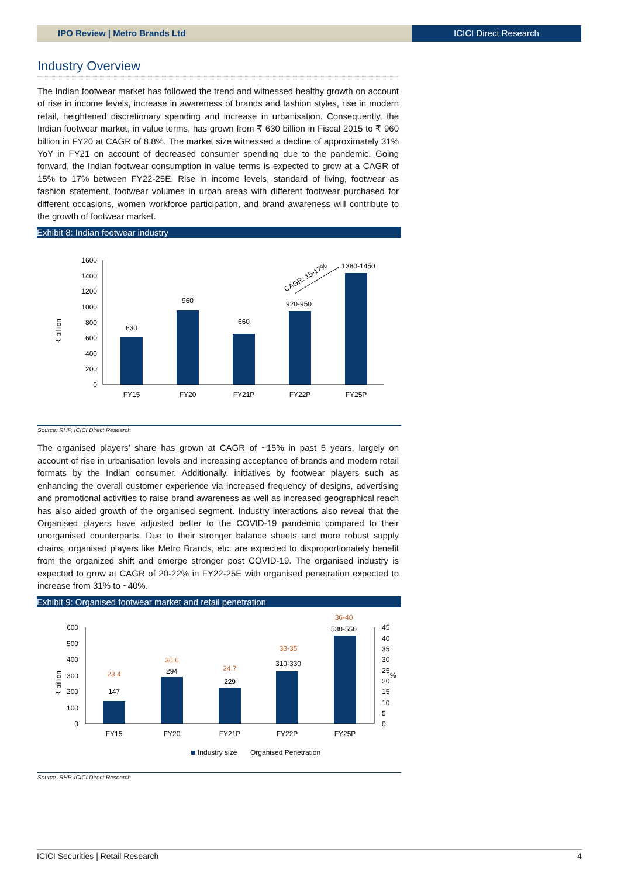IPO Review | Metro Brands Ltd ICICI Direct Research
Industry Overview
The Indian footwear market has followed the trend and witnessed healthy growth on account of rise in income levels, increase in awareness of brands and fashion styles, rise in modern retail, heightened discretionary spending and increase in urbanisation. Consequently, the Indian footwear market, in value terms, has grown from ₹ 630 billion in Fiscal 2015 to ₹ 960 billion in FY20 at CAGR of 8.8%. The market size witnessed a decline of approximately 31% YoY in FY21 on account of decreased consumer spending due to the pandemic. Going forward, the Indian footwear consumption in value terms is expected to grow at a CAGR of 15% to 17% between FY22-25E. Rise in income levels, standard of living, footwear as fashion statement, footwear volumes in urban areas with different footwear purchased for different occasions, women workforce participation, and brand awareness will contribute to the growth of footwear market.
Exhibit 8: Indian footwear industry
1600
1400
1200
1000
800
600
400
200
0
FY15
FY20
FY21P
FY22P
FY25P
630
960
660
920-950
1380-1450
₹ billion
CAGR: 15-17%
Source: RHP, ICICI Direct Research
The organised players’ share has grown at CAGR of ~15% in past 5 years, largely on account of rise in urbanisation levels and increasing acceptance of brands and modern retail formats by the Indian consumer. Additionally, initiatives by footwear players such as enhancing the overall customer experience via increased frequency of designs, advertising and promotional activities to raise brand awareness as well as increased geographical reach has also aided growth of the organised segment. Industry interactions also reveal that the Organised players have adjusted better to the COVID-19 pandemic compared to their unorganised counterparts. Due to their stronger balance sheets and more robust supply chains, organised players like Metro Brands, etc. are expected to disproportionately benefit from the organized shift and emerge stronger post COVID-19. The organised industry is expected to grow at CAGR of 20-22% in FY22-25E with organised penetration expected to increase from 31% to ~40%.
Exhibit 9: Organised footwear market and retail penetration
600
500
400
300
200
100
0
45
40
35
30
25
20
15
10
5
0
%
FY15
FY20
FY21P
FY22P
FY25P
147
294
229
310-330
530-550
23.4
30.6
34.7
33-35
36-40
₹ billion
Industry size
Organised Penetration
Source: RHP, ICICI Direct Research
ICICI Securities | Retail Research 4